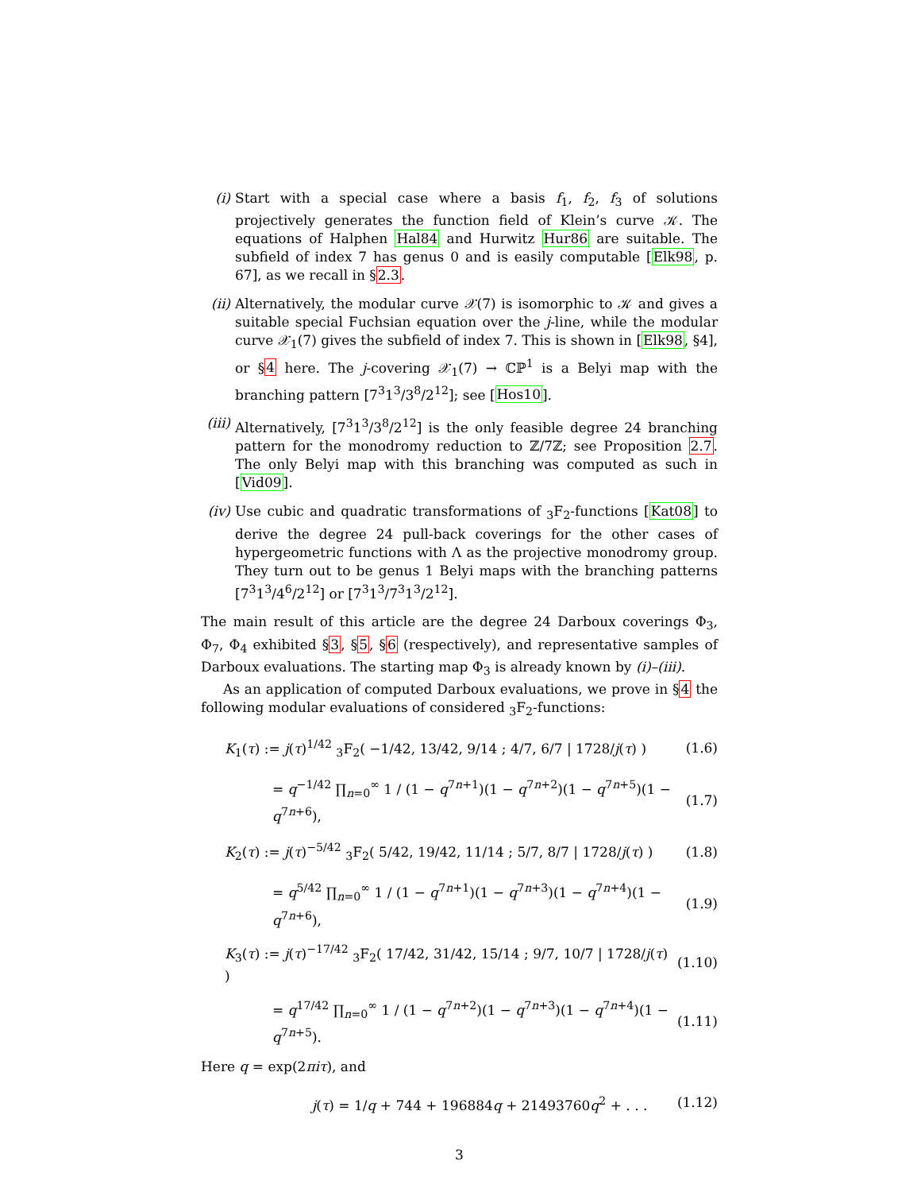(i) Start with a special case where a basis f<sub>1</sub>, f<sub>2</sub>, f<sub>3</sub> of solutions projectively generates the function field of Klein’s curve 𝒦. The equations of Halphen Hal84 and Hurwitz Hur86 are suitable. The subfield of index 7 has genus 0 and is easily computable [Elk98, p. 67], as we recall in §2.3.
(ii) Alternatively, the modular curve 𝒳(7) is isomorphic to 𝒦 and gives a suitable special Fuchsian equation over the j-line, while the modular curve 𝒳<sub>1</sub>(7) gives the subfield of index 7. This is shown in [Elk98, §4], or §4 here. The j-covering 𝒳<sub>1</sub>(7) → ℂℙ<sup>1</sup> is a Belyi map with the branching pattern [7<sup>3</sup>1<sup>3</sup>/3<sup>8</sup>/2<sup>12</sup>]; see [Hos10].
(iii)
Alternatively, [7<sup>3</sup>1<sup>3</sup>/3<sup>8</sup>/2<sup>12</sup>] is the only feasible degree 24 branching pattern for the monodromy reduction to ℤ/7ℤ; see Proposition 2.7. The only Belyi map with this branching was computed as such in [Vid09].
(iv) Use cubic and quadratic transformations of <sub>3</sub>F<sub>2</sub>-functions [Kat08] to derive the degree 24 pull-back coverings for the other cases of hypergeometric functions with Λ as the projective monodromy group. They turn out to be genus 1 Belyi maps with the branching patterns [7<sup>3</sup>1<sup>3</sup>/4<sup>6</sup>/2<sup>12</sup>] or [7<sup>3</sup>1<sup>3</sup>/7<sup>3</sup>1<sup>3</sup>/2<sup>12</sup>].
The main result of this article are the degree 24 Darboux coverings Φ<sub>3</sub>, Φ<sub>7</sub>, Φ<sub>4</sub> exhibited §3, §5, §6 (respectively), and representative samples of Darboux evaluations. The starting map Φ<sub>3</sub> is already known by (i)–(iii).
As an application of computed Darboux evaluations, we prove in §4 the following modular evaluations of considered <sub>3</sub>F<sub>2</sub>-functions:
K<sub>1</sub>(τ) := j(τ)<sup>1/42</sup> <sub>3</sub>F<sub>2</sub>( −1/42, 13/42, 9/14 ; 4/7, 6/7 | 1728/j(τ) ) (1.6)
= q<sup>−1/42</sup> ∏<sub>n=0</sub><sup>∞</sup> 1 / (1 − q<sup>7n+1</sup>)(1 − q<sup>7n+2</sup>)(1 − q<sup>7n+5</sup>)(1 − q<sup>7n+6</sup>), (1.7)
K<sub>2</sub>(τ) := j(τ)<sup>−5/42</sup> <sub>3</sub>F<sub>2</sub>( 5/42, 19/42, 11/14 ; 5/7, 8/7 | 1728/j(τ) ) (1.8)
= q<sup>5/42</sup> ∏<sub>n=0</sub><sup>∞</sup> 1 / (1 − q<sup>7n+1</sup>)(1 − q<sup>7n+3</sup>)(1 − q<sup>7n+4</sup>)(1 − q<sup>7n+6</sup>), (1.9)
K<sub>3</sub>(τ) := j(τ)<sup>−17/42</sup> <sub>3</sub>F<sub>2</sub>( 17/42, 31/42, 15/14 ; 9/7, 10/7 | 1728/j(τ) ) (1.10)
= q<sup>17/42</sup> ∏<sub>n=0</sub><sup>∞</sup> 1 / (1 − q<sup>7n+2</sup>)(1 − q<sup>7n+3</sup>)(1 − q<sup>7n+4</sup>)(1 − q<sup>7n+5</sup>). (1.11)
Here q = exp(2πiτ), and
j(τ) = 1/q + 744 + 196884q + 21493760q<sup>2</sup> + . . . (1.12)
3